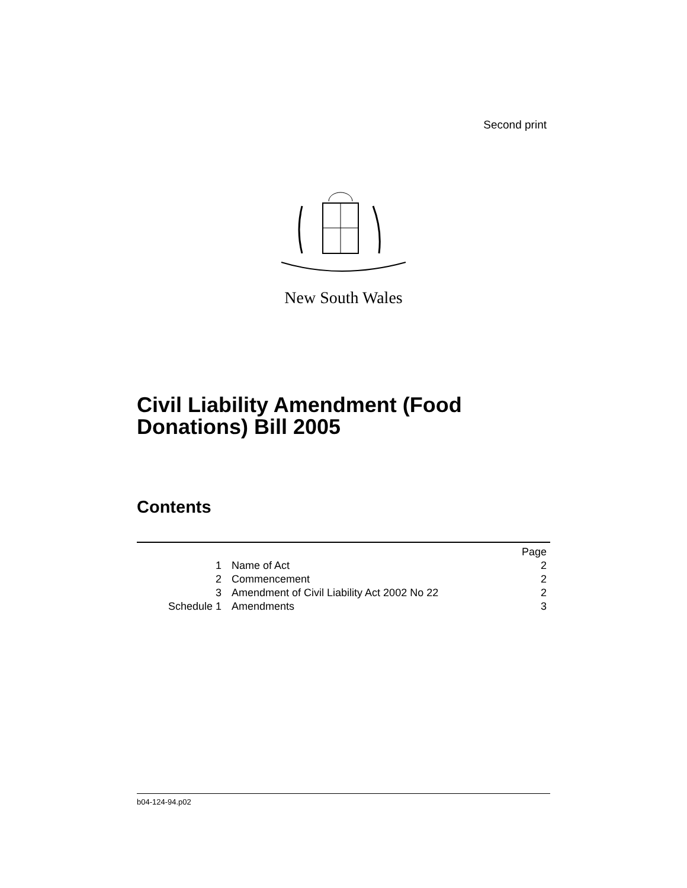Second print
New South Wales
Civil Liability Amendment (Food
Donations) Bill 2005
Contents
| | | Page |
| 1 | Name of Act | 2 |
| 2 | Commencement | 2 |
| 3 | Amendment of Civil Liability Act 2002 No 22 | 2 |
| Schedule 1 | Amendments | 3 |
b04-124-94.p02